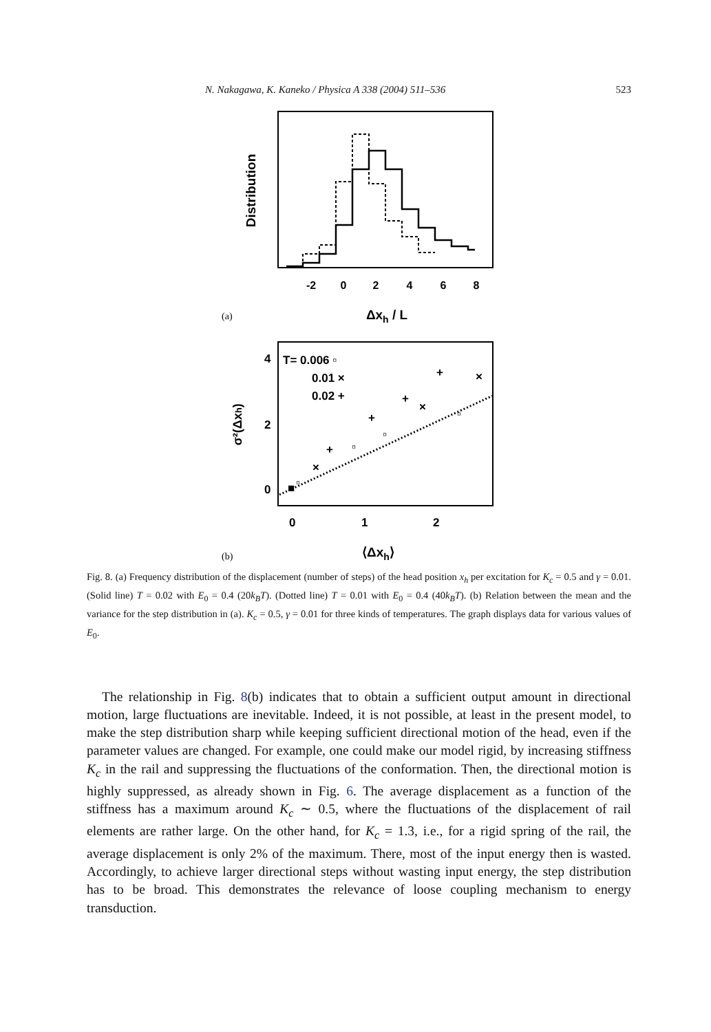N. Nakagawa, K. Kaneko / Physica A 338 (2004) 511–536 523
Distribution
-2
0
2
4
6
8
Δxh / L
(a)
T= 0.006 ▫
0.01 ×
0.02 +
4
2
0
0
1
2
⟨Δxh⟩
σ²(Δxh)
+
×
+
×
+
▫
▫
+
▫
×
▫
■
(b)
Fig. 8. (a) Frequency distribution of the displacement (number of steps) of the head position x<sub>h</sub> per excitation for K<sub>c</sub> = 0.5 and γ = 0.01. (Solid line) T = 0.02 with E<sub>0</sub> = 0.4 (20k<sub>B</sub>T). (Dotted line) T = 0.01 with E<sub>0</sub> = 0.4 (40k<sub>B</sub>T). (b) Relation between the mean and the variance for the step distribution in (a). K<sub>c</sub> = 0.5, γ = 0.01 for three kinds of temperatures. The graph displays data for various values of E<sub>0</sub>.
The relationship in Fig. 8(b) indicates that to obtain a sufficient output amount in directional motion, large fluctuations are inevitable. Indeed, it is not possible, at least in the present model, to make the step distribution sharp while keeping sufficient directional motion of the head, even if the parameter values are changed. For example, one could make our model rigid, by increasing stiffness K<sub>c</sub> in the rail and suppressing the fluctuations of the conformation. Then, the directional motion is highly suppressed, as already shown in Fig. 6. The average displacement as a function of the stiffness has a maximum around K<sub>c</sub> ∼ 0.5, where the fluctuations of the displacement of rail elements are rather large. On the other hand, for K<sub>c</sub> = 1.3, i.e., for a rigid spring of the rail, the average displacement is only 2% of the maximum. There, most of the input energy then is wasted. Accordingly, to achieve larger directional steps without wasting input energy, the step distribution has to be broad. This demonstrates the relevance of loose coupling mechanism to energy transduction.